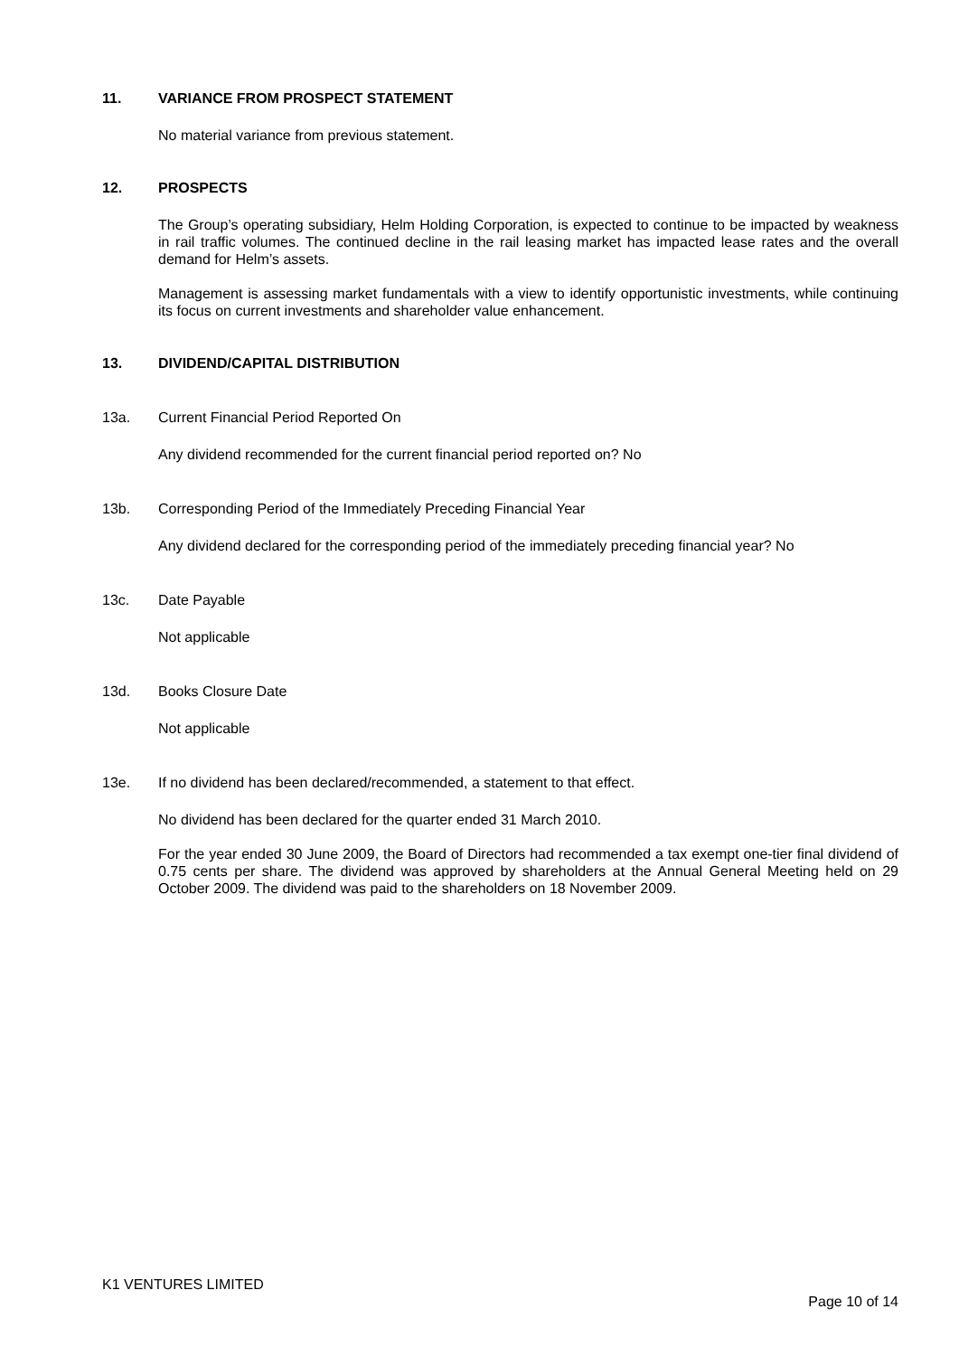11. VARIANCE FROM PROSPECT STATEMENT
No material variance from previous statement.
12. PROSPECTS
The Group’s operating subsidiary, Helm Holding Corporation, is expected to continue to be impacted by weakness in rail traffic volumes. The continued decline in the rail leasing market has impacted lease rates and the overall demand for Helm’s assets.
Management is assessing market fundamentals with a view to identify opportunistic investments, while continuing its focus on current investments and shareholder value enhancement.
13. DIVIDEND/CAPITAL DISTRIBUTION
13a. Current Financial Period Reported On
Any dividend recommended for the current financial period reported on? No
13b. Corresponding Period of the Immediately Preceding Financial Year
Any dividend declared for the corresponding period of the immediately preceding financial year? No
13c. Date Payable
Not applicable
13d. Books Closure Date
Not applicable
13e. If no dividend has been declared/recommended, a statement to that effect.
No dividend has been declared for the quarter ended 31 March 2010.
For the year ended 30 June 2009, the Board of Directors had recommended a tax exempt one-tier final dividend of 0.75 cents per share. The dividend was approved by shareholders at the Annual General Meeting held on 29 October 2009. The dividend was paid to the shareholders on 18 November 2009.
K1 VENTURES LIMITED
Page 10 of 14